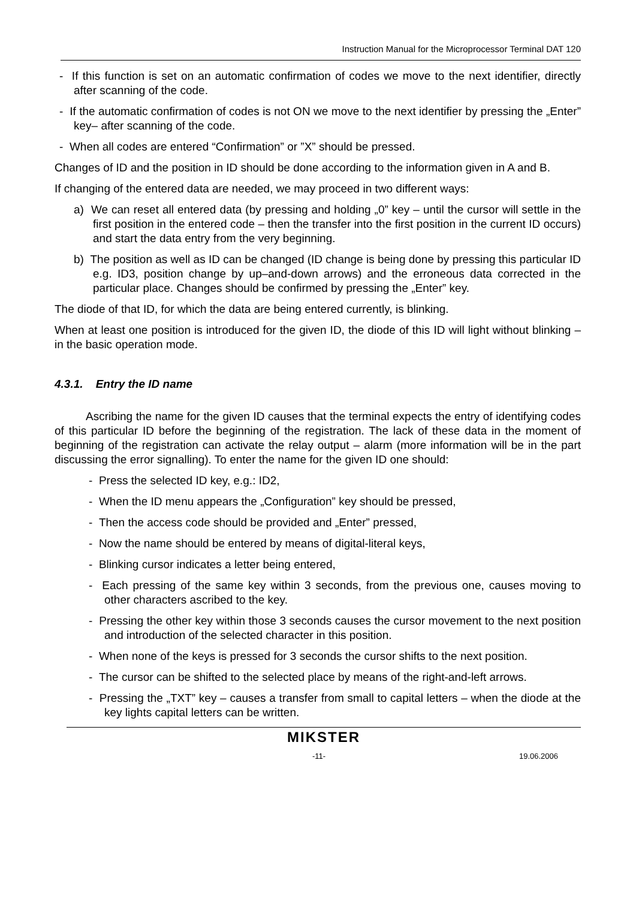Instruction Manual for the Microprocessor Terminal DAT 120
- If this function is set on an automatic confirmation of codes we move to the next identifier, directly after scanning of the code.
- If the automatic confirmation of codes is not ON we move to the next identifier by pressing the „Enter” key– after scanning of the code.
- When all codes are entered “Confirmation” or ”X” should be pressed.
Changes of ID and the position in ID should be done according to the information given in A and B.
If changing of the entered data are needed, we may proceed in two different ways:
a) We can reset all entered data (by pressing and holding „0” key – until the cursor will settle in the first position in the entered code – then the transfer into the first position in the current ID occurs) and start the data entry from the very beginning.
b) The position as well as ID can be changed (ID change is being done by pressing this particular ID e.g. ID3, position change by up–and-down arrows) and the erroneous data corrected in the particular place. Changes should be confirmed by pressing the „Enter” key.
The diode of that ID, for which the data are being entered currently, is blinking.
When at least one position is introduced for the given ID, the diode of this ID will light without blinking – in the basic operation mode.
4.3.1. Entry the ID name
Ascribing the name for the given ID causes that the terminal expects the entry of identifying codes of this particular ID before the beginning of the registration. The lack of these data in the moment of beginning of the registration can activate the relay output – alarm (more information will be in the part discussing the error signalling). To enter the name for the given ID one should:
- Press the selected ID key, e.g.: ID2,
- When the ID menu appears the „Configuration” key should be pressed,
- Then the access code should be provided and „Enter” pressed,
- Now the name should be entered by means of digital-literal keys,
- Blinking cursor indicates a letter being entered,
- Each pressing of the same key within 3 seconds, from the previous one, causes moving to other characters ascribed to the key.
- Pressing the other key within those 3 seconds causes the cursor movement to the next position and introduction of the selected character in this position.
- When none of the keys is pressed for 3 seconds the cursor shifts to the next position.
- The cursor can be shifted to the selected place by means of the right-and-left arrows.
- Pressing the „TXT” key – causes a transfer from small to capital letters – when the diode at the key lights capital letters can be written.
MIKSTER
-11- 19.06.2006